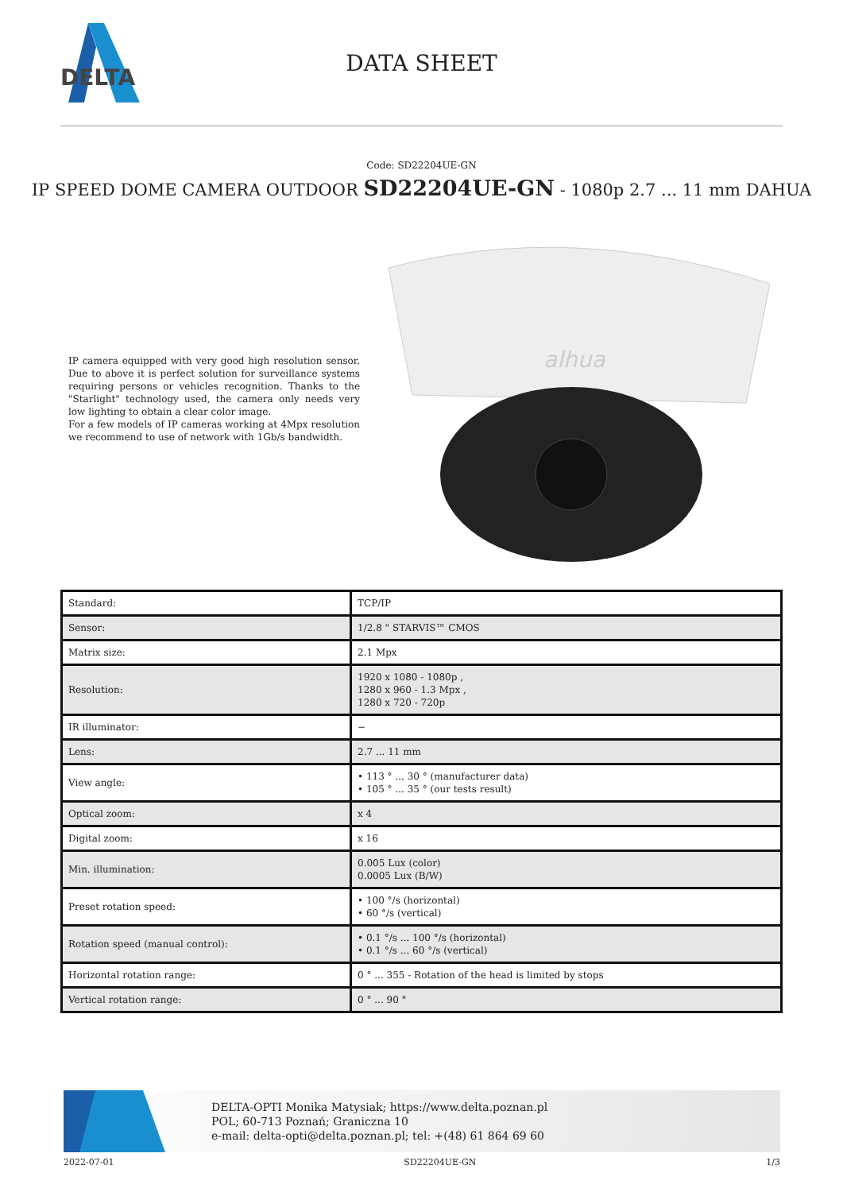DELTA
DATA SHEET
Code: SD22204UE-GN
IP SPEED DOME CAMERA OUTDOOR SD22204UE-GN - 1080p 2.7 ... 11 mm DAHUA
IP camera equipped with very good high resolution sensor. Due to above it is perfect solution for surveillance systems requiring persons or vehicles recognition. Thanks to the "Starlight" technology used, the camera only needs very low lighting to obtain a clear color image.
For a few models of IP cameras working at 4Mpx resolution we recommend to use of network with 1Gb/s bandwidth.
alhua
| Standard: | TCP/IP |
| Sensor: | 1/2.8 " STARVIS™ CMOS |
| Matrix size: | 2.1 Mpx |
| Resolution: | 1920 x 1080 - 1080p , 1280 x 960 - 1.3 Mpx , 1280 x 720 - 720p |
| IR illuminator: | − |
| Lens: | 2.7 ... 11 mm |
| View angle: | • 113 ° ... 30 ° (manufacturer data) • 105 ° ... 35 ° (our tests result) |
| Optical zoom: | x 4 |
| Digital zoom: | x 16 |
| Min. illumination: | 0.005 Lux (color) 0.0005 Lux (B/W) |
| Preset rotation speed: | • 100 °/s (horizontal) • 60 °/s (vertical) |
| Rotation speed (manual control): | • 0.1 °/s ... 100 °/s (horizontal) • 0.1 °/s ... 60 °/s (vertical) |
| Horizontal rotation range: | 0 ° ... 355 - Rotation of the head is limited by stops |
| Vertical rotation range: | 0 ° ... 90 ° |
DELTA-OPTI Monika Matysiak; https://www.delta.poznan.pl
POL; 60-713 Poznań; Graniczna 10
e-mail: delta-opti@delta.poznan.pl; tel: +(48) 61 864 69 60
2022-07-01 SD22204UE-GN 1/3